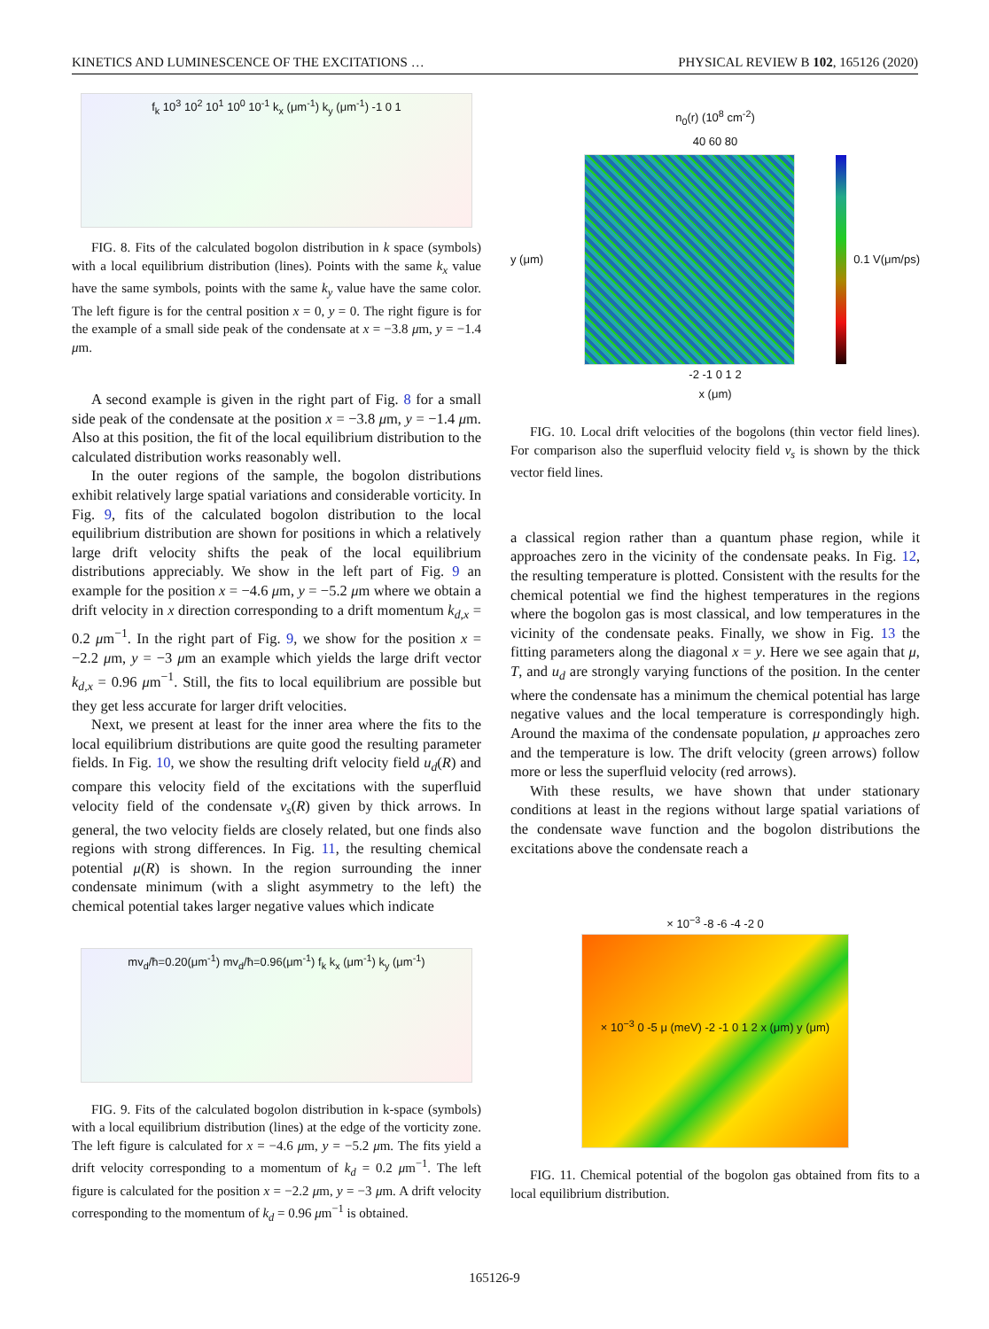KINETICS AND LUMINESCENCE OF THE EXCITATIONS … PHYSICAL REVIEW B 102, 165126 (2020)
f<sub>k</sub> 10<sup>3</sup> 10<sup>2</sup> 10<sup>1</sup> 10<sup>0</sup> 10<sup>-1</sup> k<sub>x</sub> (μm<sup>-1</sup>) k<sub>y</sub> (μm<sup>-1</sup>) -1 0 1
FIG. 8. Fits of the calculated bogolon distribution in k space (symbols) with a local equilibrium distribution (lines). Points with the same k<sub>x</sub> value have the same symbols, points with the same k<sub>y</sub> value have the same color. The left figure is for the central position x = 0, y = 0. The right figure is for the example of a small side peak of the condensate at x = −3.8 μm, y = −1.4 μm.
A second example is given in the right part of Fig. 8 for a small side peak of the condensate at the position x = −3.8 μm, y = −1.4 μm. Also at this position, the fit of the local equilibrium distribution to the calculated distribution works reasonably well.
In the outer regions of the sample, the bogolon distributions exhibit relatively large spatial variations and considerable vorticity. In Fig. 9, fits of the calculated bogolon distribution to the local equilibrium distribution are shown for positions in which a relatively large drift velocity shifts the peak of the local equilibrium distributions appreciably. We show in the left part of Fig. 9 an example for the position x = −4.6 μm, y = −5.2 μm where we obtain a drift velocity in x direction corresponding to a drift momentum k<sub>d,x</sub> = 0.2 μm<sup>−1</sup>. In the right part of Fig. 9, we show for the position x = −2.2 μm, y = −3 μm an example which yields the large drift vector k<sub>d,x</sub> = 0.96 μm<sup>−1</sup>. Still, the fits to local equilibrium are possible but they get less accurate for larger drift velocities.
Next, we present at least for the inner area where the fits to the local equilibrium distributions are quite good the resulting parameter fields. In Fig. 10, we show the resulting drift velocity field u<sub>d</sub>(R) and compare this velocity field of the excitations with the superfluid velocity field of the condensate v<sub>s</sub>(R) given by thick arrows. In general, the two velocity fields are closely related, but one finds also regions with strong differences. In Fig. 11, the resulting chemical potential μ(R) is shown. In the region surrounding the inner condensate minimum (with a slight asymmetry to the left) the chemical potential takes larger negative values which indicate
mv<sub>d</sub>/ħ=0.20(μm<sup>-1</sup>) mv<sub>d</sub>/ħ=0.96(μm<sup>-1</sup>) f<sub>k</sub> k<sub>x</sub> (μm<sup>-1</sup>) k<sub>y</sub> (μm<sup>-1</sup>)
FIG. 9. Fits of the calculated bogolon distribution in k-space (symbols) with a local equilibrium distribution (lines) at the edge of the vorticity zone. The left figure is calculated for x = −4.6 μm, y = −5.2 μm. The fits yield a drift velocity corresponding to a momentum of k<sub>d</sub> = 0.2 μm<sup>−1</sup>. The left figure is calculated for the position x = −2.2 μm, y = −3 μm. A drift velocity corresponding to the momentum of k<sub>d</sub> = 0.96 μm<sup>−1</sup> is obtained.
n<sub>0</sub>(r) (10<sup>8</sup> cm<sup>-2</sup>)
40 60 80
y (μm) 0.1 V(μm/ps)
-2 -1 0 1 2
x (μm)
FIG. 10. Local drift velocities of the bogolons (thin vector field lines). For comparison also the superfluid velocity field v<sub>s</sub> is shown by the thick vector field lines.
a classical region rather than a quantum phase region, while it approaches zero in the vicinity of the condensate peaks. In Fig. 12, the resulting temperature is plotted. Consistent with the results for the chemical potential we find the highest temperatures in the regions where the bogolon gas is most classical, and low temperatures in the vicinity of the condensate peaks. Finally, we show in Fig. 13 the fitting parameters along the diagonal x = y. Here we see again that μ, T, and u<sub>d</sub> are strongly varying functions of the position. In the center where the condensate has a minimum the chemical potential has large negative values and the local temperature is correspondingly high. Around the maxima of the condensate population, μ approaches zero and the temperature is low. The drift velocity (green arrows) follow more or less the superfluid velocity (red arrows).
With these results, we have shown that under stationary conditions at least in the regions without large spatial variations of the condensate wave function and the bogolon distributions the excitations above the condensate reach a
× 10<sup>−3</sup> -8 -6 -4 -2 0
× 10<sup>−3</sup> 0 -5 μ (meV) -2 -1 0 1 2 x (μm) y (μm)
FIG. 11. Chemical potential of the bogolon gas obtained from fits to a local equilibrium distribution.
165126-9